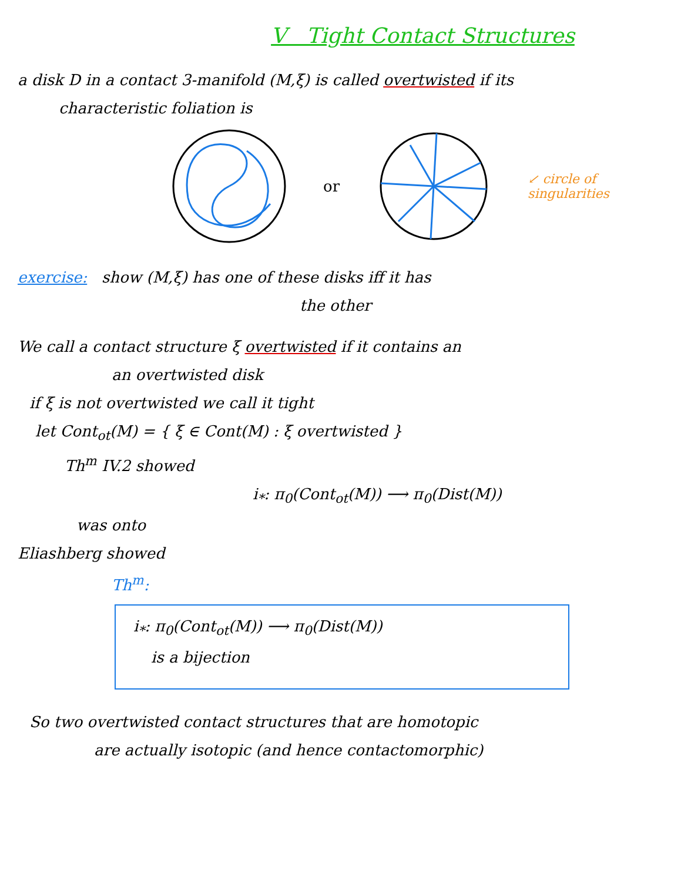V Tight Contact Structures
a disk D in a contact 3-manifold (M,ξ) is called overtwisted if its
characteristic foliation is
or ↙ circle of
singularities
exercise: show (M,ξ) has one of these disks iff it has
the other
We call a contact structure ξ overtwisted if it contains an
an overtwisted disk
if ξ is not overtwisted we call it tight
let Cont<sub>ot</sub>(M) = { ξ ∈ Cont(M) : ξ overtwisted }
Th<sup>m</sup> IV.2 showed
i<sub>*</sub>: π<sub>0</sub>(Cont<sub>ot</sub>(M)) ⟶ π<sub>0</sub>(Dist(M))
was onto
Eliashberg showed
Th<sup>m</sup>:
i<sub>*</sub>: π<sub>0</sub>(Cont<sub>ot</sub>(M)) ⟶ π<sub>0</sub>(Dist(M))
is a bijection
So two overtwisted contact structures that are homotopic
are actually isotopic (and hence contactomorphic)